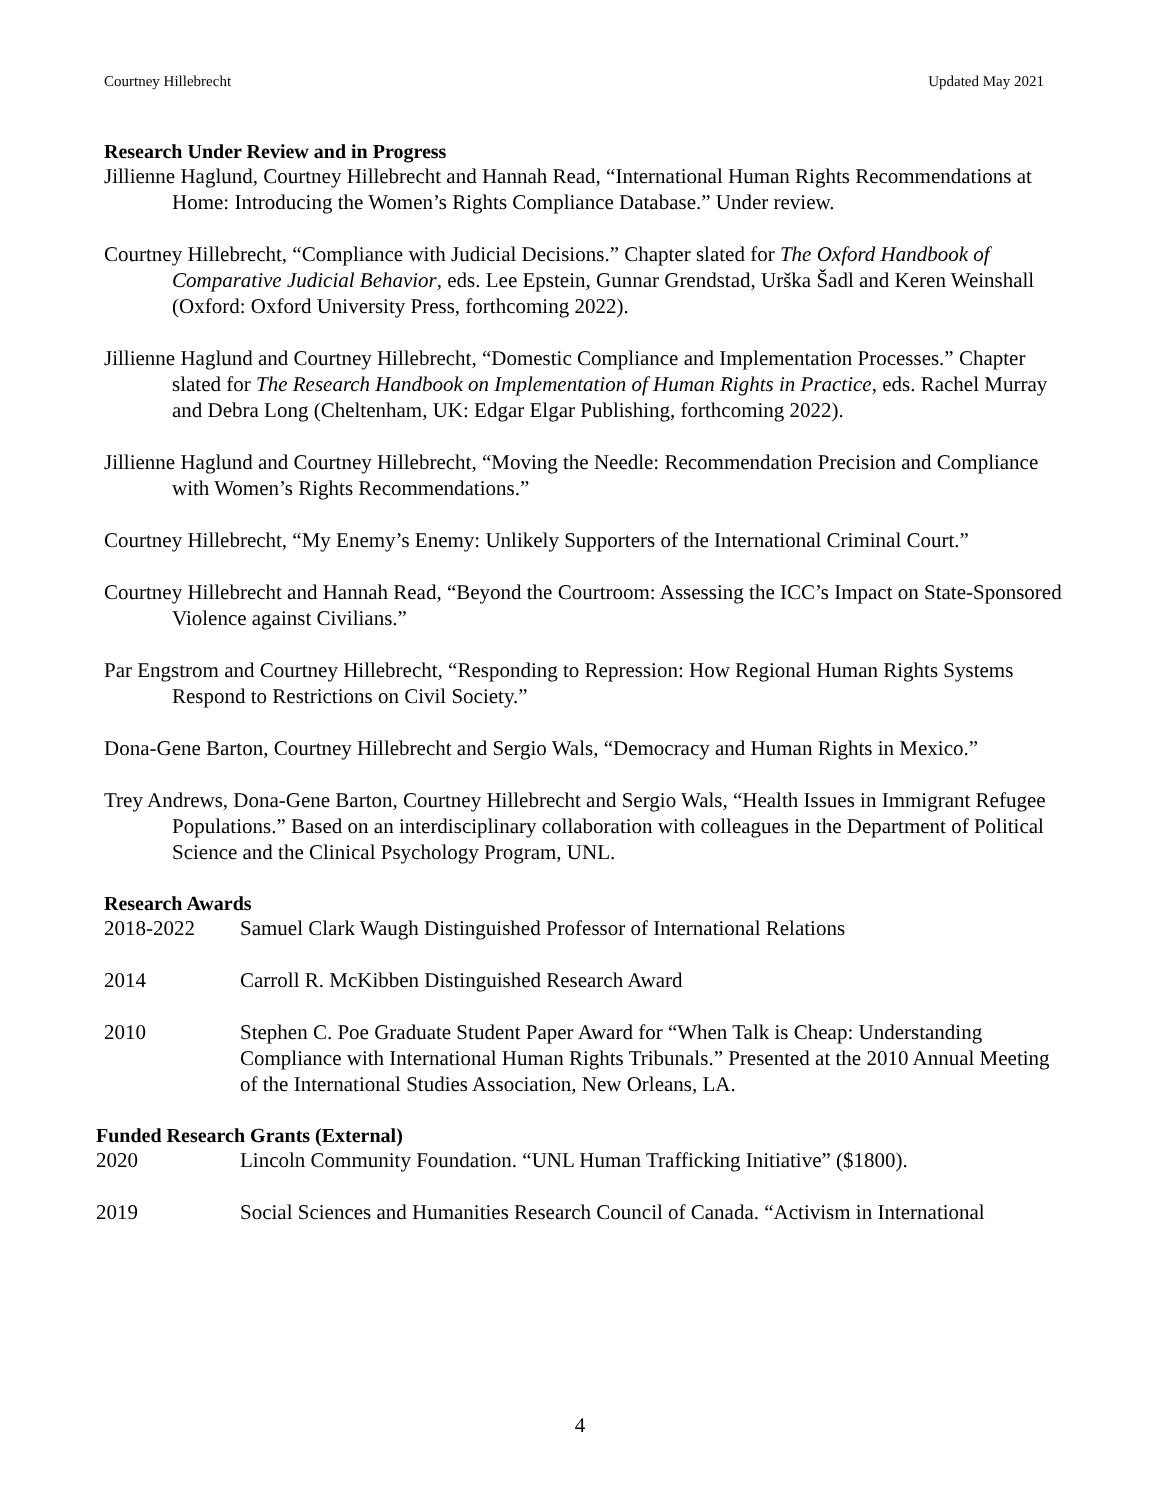Courtney Hillebrecht Updated May 2021
Research Under Review and in Progress
Jillienne Haglund, Courtney Hillebrecht and Hannah Read, “International Human Rights Recommendations at Home: Introducing the Women’s Rights Compliance Database.” Under review.
Courtney Hillebrecht, “Compliance with Judicial Decisions.” Chapter slated for The Oxford Handbook of Comparative Judicial Behavior, eds. Lee Epstein, Gunnar Grendstad, Urška Šadl and Keren Weinshall (Oxford: Oxford University Press, forthcoming 2022).
Jillienne Haglund and Courtney Hillebrecht, “Domestic Compliance and Implementation Processes.” Chapter slated for The Research Handbook on Implementation of Human Rights in Practice, eds. Rachel Murray and Debra Long (Cheltenham, UK: Edgar Elgar Publishing, forthcoming 2022).
Jillienne Haglund and Courtney Hillebrecht, “Moving the Needle: Recommendation Precision and Compliance with Women’s Rights Recommendations.”
Courtney Hillebrecht, “My Enemy’s Enemy: Unlikely Supporters of the International Criminal Court.”
Courtney Hillebrecht and Hannah Read, “Beyond the Courtroom: Assessing the ICC’s Impact on State-Sponsored Violence against Civilians.”
Par Engstrom and Courtney Hillebrecht, “Responding to Repression: How Regional Human Rights Systems Respond to Restrictions on Civil Society.”
Dona-Gene Barton, Courtney Hillebrecht and Sergio Wals, “Democracy and Human Rights in Mexico.”
Trey Andrews, Dona-Gene Barton, Courtney Hillebrecht and Sergio Wals, “Health Issues in Immigrant Refugee Populations.” Based on an interdisciplinary collaboration with colleagues in the Department of Political Science and the Clinical Psychology Program, UNL.
Research Awards
2018-2022 Samuel Clark Waugh Distinguished Professor of International Relations
2014 Carroll R. McKibben Distinguished Research Award
2010 Stephen C. Poe Graduate Student Paper Award for “When Talk is Cheap: Understanding Compliance with International Human Rights Tribunals.” Presented at the 2010 Annual Meeting of the International Studies Association, New Orleans, LA.
Funded Research Grants (External)
2020 Lincoln Community Foundation. “UNL Human Trafficking Initiative” ($1800).
2019 Social Sciences and Humanities Research Council of Canada. “Activism in International
4